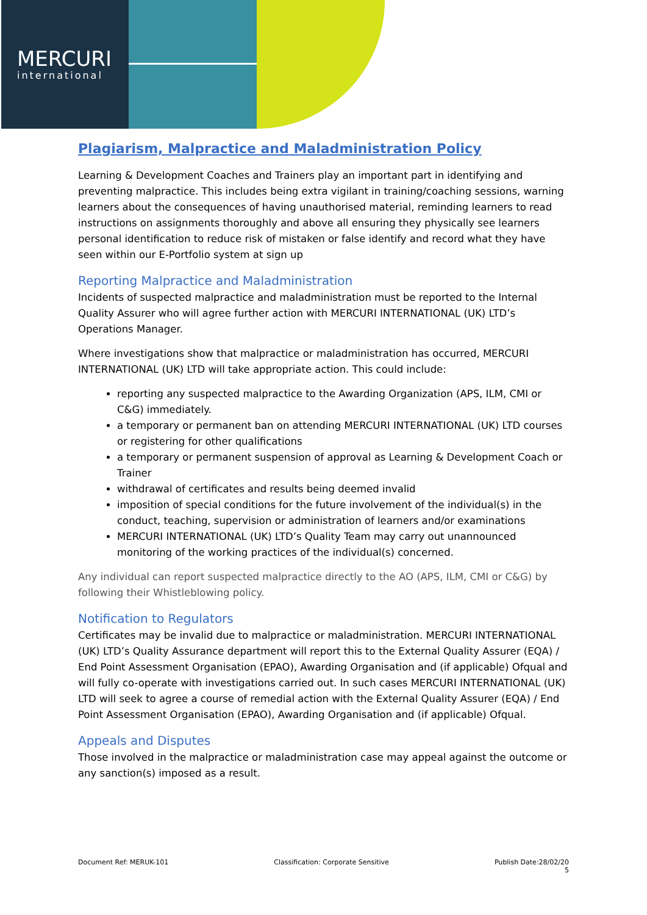MERCURI
international
Plagiarism, Malpractice and Maladministration Policy
Learning & Development Coaches and Trainers play an important part in identifying and preventing malpractice. This includes being extra vigilant in training/coaching sessions, warning learners about the consequences of having unauthorised material, reminding learners to read instructions on assignments thoroughly and above all ensuring they physically see learners personal identification to reduce risk of mistaken or false identify and record what they have seen within our E-Portfolio system at sign up
Reporting Malpractice and Maladministration
Incidents of suspected malpractice and maladministration must be reported to the Internal Quality Assurer who will agree further action with MERCURI INTERNATIONAL (UK) LTD’s Operations Manager.
Where investigations show that malpractice or maladministration has occurred, MERCURI INTERNATIONAL (UK) LTD will take appropriate action. This could include:
reporting any suspected malpractice to the Awarding Organization (APS, ILM, CMI or C&G) immediately.
a temporary or permanent ban on attending MERCURI INTERNATIONAL (UK) LTD courses or registering for other qualifications
a temporary or permanent suspension of approval as Learning & Development Coach or Trainer
withdrawal of certificates and results being deemed invalid
imposition of special conditions for the future involvement of the individual(s) in the conduct, teaching, supervision or administration of learners and/or examinations
MERCURI INTERNATIONAL (UK) LTD’s Quality Team may carry out unannounced monitoring of the working practices of the individual(s) concerned.
Any individual can report suspected malpractice directly to the AO (APS, ILM, CMI or C&G) by following their Whistleblowing policy.
Notification to Regulators
Certificates may be invalid due to malpractice or maladministration. MERCURI INTERNATIONAL (UK) LTD’s Quality Assurance department will report this to the External Quality Assurer (EQA) / End Point Assessment Organisation (EPAO), Awarding Organisation and (if applicable) Ofqual and will fully co-operate with investigations carried out. In such cases MERCURI INTERNATIONAL (UK) LTD will seek to agree a course of remedial action with the External Quality Assurer (EQA) / End Point Assessment Organisation (EPAO), Awarding Organisation and (if applicable) Ofqual.
Appeals and Disputes
Those involved in the malpractice or maladministration case may appeal against the outcome or any sanction(s) imposed as a result.
Document Ref: MERUK-101 Classification: Corporate Sensitive Publish Date:28/02/20
5